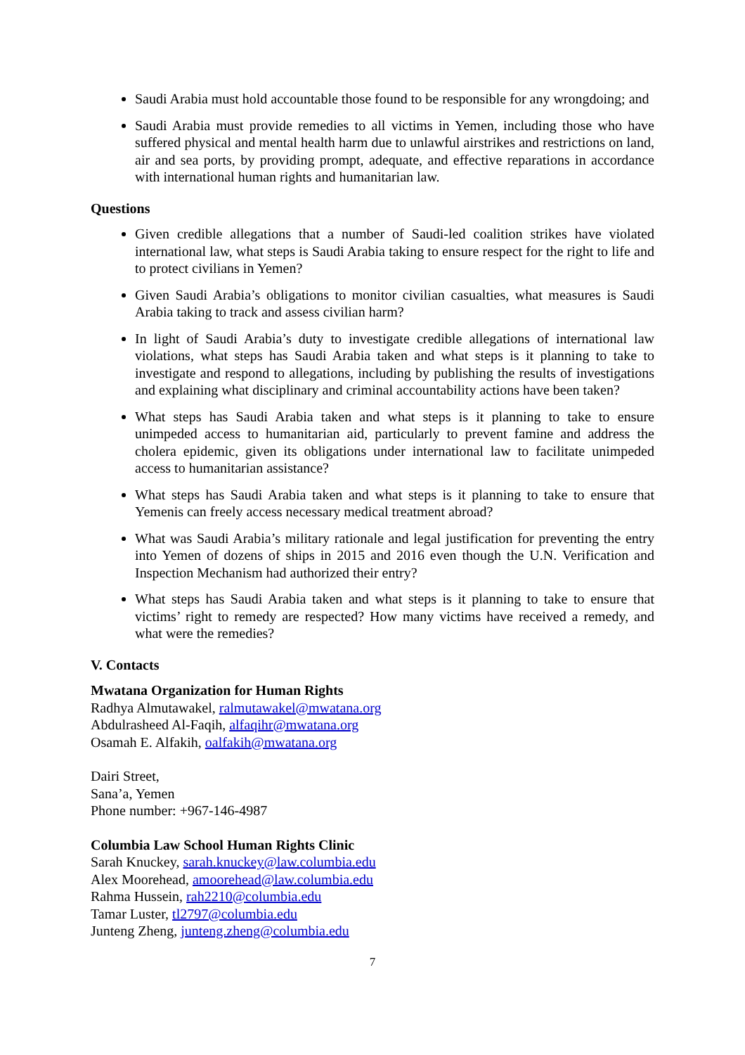Saudi Arabia must hold accountable those found to be responsible for any wrongdoing; and
Saudi Arabia must provide remedies to all victims in Yemen, including those who have suffered physical and mental health harm due to unlawful airstrikes and restrictions on land, air and sea ports, by providing prompt, adequate, and effective reparations in accordance with international human rights and humanitarian law.
Questions
Given credible allegations that a number of Saudi-led coalition strikes have violated international law, what steps is Saudi Arabia taking to ensure respect for the right to life and to protect civilians in Yemen?
Given Saudi Arabia’s obligations to monitor civilian casualties, what measures is Saudi Arabia taking to track and assess civilian harm?
In light of Saudi Arabia’s duty to investigate credible allegations of international law violations, what steps has Saudi Arabia taken and what steps is it planning to take to investigate and respond to allegations, including by publishing the results of investigations and explaining what disciplinary and criminal accountability actions have been taken?
What steps has Saudi Arabia taken and what steps is it planning to take to ensure unimpeded access to humanitarian aid, particularly to prevent famine and address the cholera epidemic, given its obligations under international law to facilitate unimpeded access to humanitarian assistance?
What steps has Saudi Arabia taken and what steps is it planning to take to ensure that Yemenis can freely access necessary medical treatment abroad?
What was Saudi Arabia’s military rationale and legal justification for preventing the entry into Yemen of dozens of ships in 2015 and 2016 even though the U.N. Verification and Inspection Mechanism had authorized their entry?
What steps has Saudi Arabia taken and what steps is it planning to take to ensure that victims’ right to remedy are respected? How many victims have received a remedy, and what were the remedies?
V. Contacts
Mwatana Organization for Human Rights
Radhya Almutawakel, ralmutawakel@mwatana.org
Abdulrasheed Al-Faqih, alfaqihr@mwatana.org
Osamah E. Alfakih, oalfakih@mwatana.org
Dairi Street,
Sana’a, Yemen
Phone number: +967-146-4987
Columbia Law School Human Rights Clinic
Sarah Knuckey, sarah.knuckey@law.columbia.edu
Alex Moorehead, amoorehead@law.columbia.edu
Rahma Hussein, rah2210@columbia.edu
Tamar Luster, tl2797@columbia.edu
Junteng Zheng, junteng.zheng@columbia.edu
7